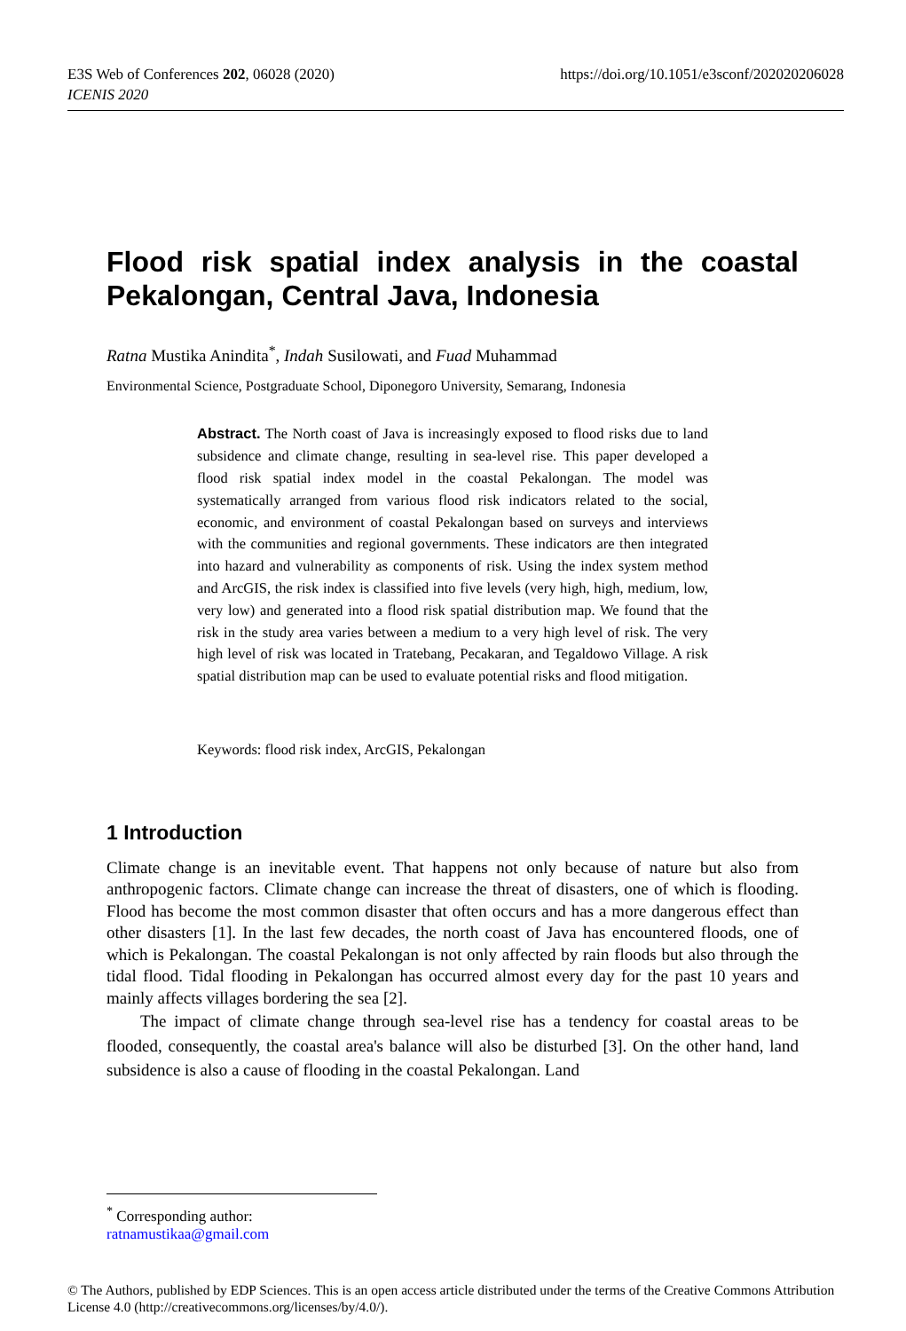https://doi.org/10.1051/e3sconf/202020206028 E3S Web of Conferences 202, 06028 (2020)
ICENIS 2020
Flood risk spatial index analysis in the coastal Pekalongan, Central Java, Indonesia
Ratna Mustika Anindita<sup>*</sup>, Indah Susilowati, and Fuad Muhammad
Environmental Science, Postgraduate School, Diponegoro University, Semarang, Indonesia
Abstract. The North coast of Java is increasingly exposed to flood risks due to land subsidence and climate change, resulting in sea-level rise. This paper developed a flood risk spatial index model in the coastal Pekalongan. The model was systematically arranged from various flood risk indicators related to the social, economic, and environment of coastal Pekalongan based on surveys and interviews with the communities and regional governments. These indicators are then integrated into hazard and vulnerability as components of risk. Using the index system method and ArcGIS, the risk index is classified into five levels (very high, high, medium, low, very low) and generated into a flood risk spatial distribution map. We found that the risk in the study area varies between a medium to a very high level of risk. The very high level of risk was located in Tratebang, Pecakaran, and Tegaldowo Village. A risk spatial distribution map can be used to evaluate potential risks and flood mitigation.
Keywords: flood risk index, ArcGIS, Pekalongan
1 Introduction
Climate change is an inevitable event. That happens not only because of nature but also from anthropogenic factors. Climate change can increase the threat of disasters, one of which is flooding. Flood has become the most common disaster that often occurs and has a more dangerous effect than other disasters [1]. In the last few decades, the north coast of Java has encountered floods, one of which is Pekalongan. The coastal Pekalongan is not only affected by rain floods but also through the tidal flood. Tidal flooding in Pekalongan has occurred almost every day for the past 10 years and mainly affects villages bordering the sea [2].
The impact of climate change through sea-level rise has a tendency for coastal areas to be flooded, consequently, the coastal area's balance will also be disturbed [3]. On the other hand, land subsidence is also a cause of flooding in the coastal Pekalongan. Land
<sup>*</sup> Corresponding author: ratnamustikaa@gmail.com
© The Authors, published by EDP Sciences. This is an open access article distributed under the terms of the Creative Commons Attribution License 4.0 (http://creativecommons.org/licenses/by/4.0/).